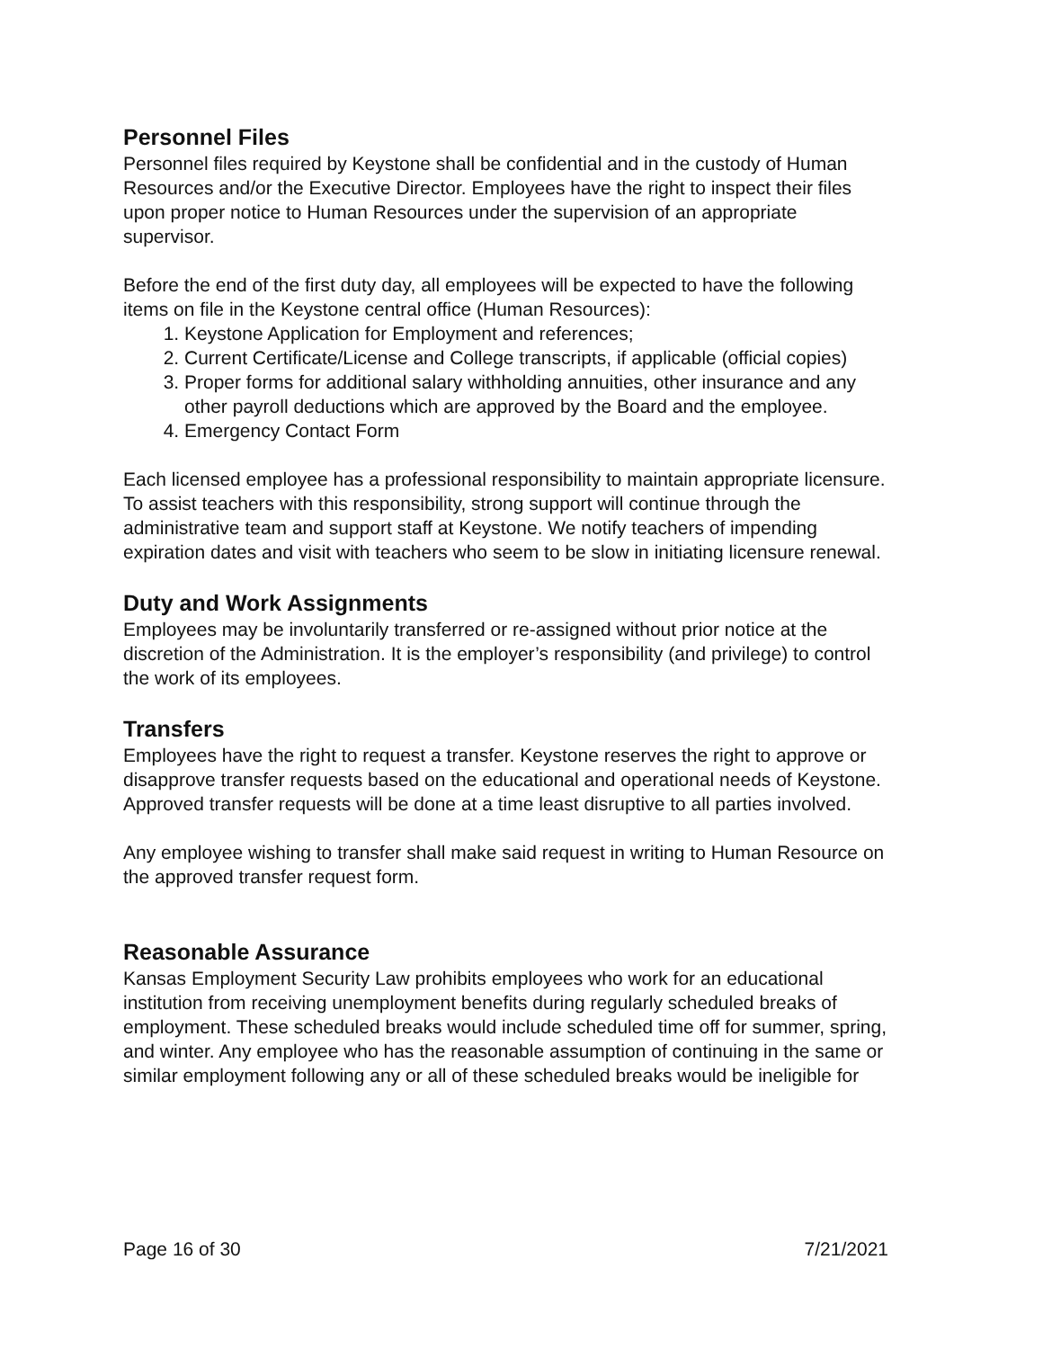Personnel Files
Personnel files required by Keystone shall be confidential and in the custody of Human Resources and/or the Executive Director. Employees have the right to inspect their files upon proper notice to Human Resources under the supervision of an appropriate supervisor.
Before the end of the first duty day, all employees will be expected to have the following items on file in the Keystone central office (Human Resources):
1. Keystone Application for Employment and references;
2. Current Certificate/License and College transcripts, if applicable (official copies)
3. Proper forms for additional salary withholding annuities, other insurance and any other payroll deductions which are approved by the Board and the employee.
4. Emergency Contact Form
Each licensed employee has a professional responsibility to maintain appropriate licensure. To assist teachers with this responsibility, strong support will continue through the administrative team and support staff at Keystone. We notify teachers of impending expiration dates and visit with teachers who seem to be slow in initiating licensure renewal.
Duty and Work Assignments
Employees may be involuntarily transferred or re-assigned without prior notice at the discretion of the Administration. It is the employer’s responsibility (and privilege) to control the work of its employees.
Transfers
Employees have the right to request a transfer. Keystone reserves the right to approve or disapprove transfer requests based on the educational and operational needs of Keystone. Approved transfer requests will be done at a time least disruptive to all parties involved.
Any employee wishing to transfer shall make said request in writing to Human Resource on the approved transfer request form.
Reasonable Assurance
Kansas Employment Security Law prohibits employees who work for an educational institution from receiving unemployment benefits during regularly scheduled breaks of employment. These scheduled breaks would include scheduled time off for summer, spring, and winter. Any employee who has the reasonable assumption of continuing in the same or similar employment following any or all of these scheduled breaks would be ineligible for
Page 16 of 30 7/21/2021